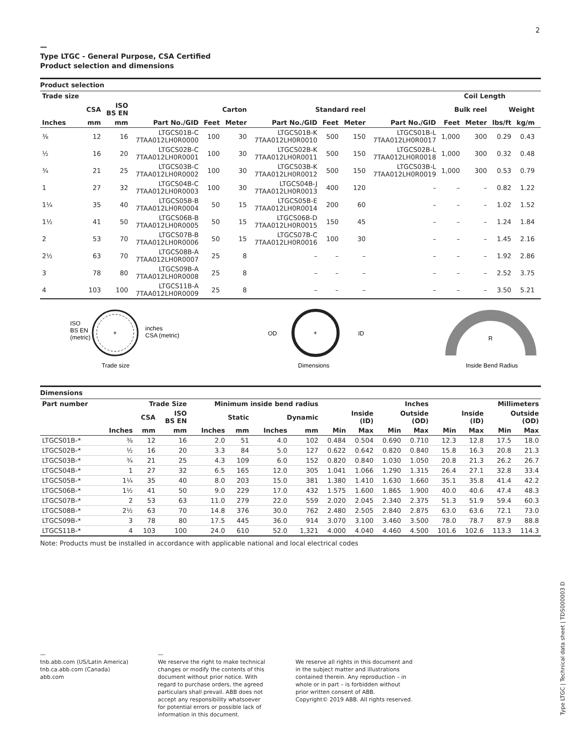2
—
Type LTGC - General Purpose, CSA Certified
Product selection and dimensions
Product selection
| Trade size | | | | | | | | | | | Coil Length | | | |
| --- | --- | --- | --- | --- | --- | --- | --- | --- | --- | --- | --- | --- | --- | --- |
| | CSA | ISO BS EN | Carton | | | Standard reel | | | Bulk reel | | | Weight | | |
| Inches | mm | mm | Part No./GID | Feet | Meter | Part No./GID | Feet | Meter | Part No./GID | Feet | Meter | lbs/ft | kg/m | |
| ⅜ | 12 | 16 | LTGCS01B-C 7TAA012LH0R0000 | 100 | 30 | LTGCS01B-K 7TAA012LH0R0010 | 500 | 150 | LTGCS01B-L 7TAA012LH0R0017 | 1,000 | 300 | 0.29 | 0.43 | |
| ½ | 16 | 20 | LTGCS02B-C 7TAA012LH0R0001 | 100 | 30 | LTGCS02B-K 7TAA012LH0R0011 | 500 | 150 | LTGCS02B-L 7TAA012LH0R0018 | 1,000 | 300 | 0.32 | 0.48 | |
| ¾ | 21 | 25 | LTGCS03B-C 7TAA012LH0R0002 | 100 | 30 | LTGCS03B-K 7TAA012LH0R0012 | 500 | 150 | LTGCS03B-L 7TAA012LH0R0019 | 1,000 | 300 | 0.53 | 0.79 | |
| 1 | 27 | 32 | LTGCS04B-C 7TAA012LH0R0003 | 100 | 30 | LTGCS04B-J 7TAA012LH0R0013 | 400 | 120 | – | – | – | 0.82 | 1.22 | |
| 1¼ | 35 | 40 | LTGCS05B-B 7TAA012LH0R0004 | 50 | 15 | LTGCS05B-E 7TAA012LH0R0014 | 200 | 60 | – | – | – | 1.02 | 1.52 | |
| 1½ | 41 | 50 | LTGCS06B-B 7TAA012LH0R0005 | 50 | 15 | LTGCS06B-D 7TAA012LH0R0015 | 150 | 45 | – | – | – | 1.24 | 1.84 | |
| 2 | 53 | 70 | LTGCS07B-B 7TAA012LH0R0006 | 50 | 15 | LTGCS07B-C 7TAA012LH0R0016 | 100 | 30 | – | – | – | 1.45 | 2.16 | |
| 2½ | 63 | 70 | LTGCS08B-A 7TAA012LH0R0007 | 25 | 8 | – | – | – | – | – | – | 1.92 | 2.86 | |
| 3 | 78 | 80 | LTGCS09B-A 7TAA012LH0R0008 | 25 | 8 | – | – | – | – | – | – | 2.52 | 3.75 | |
| 4 | 103 | 100 | LTGCS11B-A 7TAA012LH0R0009 | 25 | 8 | – | – | – | – | – | – | 3.50 | 5.21 | |
+
ISO
BS EN
(metric)
inches
CSA (metric)
Trade size
+
OD
ID
Dimensions
R
Inside Bend Radius
Dimensions
| Part number | Trade Size | | | Minimum inside bend radius | | | | Inches | | | | Millimeters | | | |
| --- | --- | --- | --- | --- | --- | --- | --- | --- | --- | --- | --- | --- | --- | --- | --- |
| | | CSA | ISO BS EN | Static | | Dynamic | | Inside (ID) | | Outside (OD) | | Inside (ID) | | Outside (OD) | |
| | Inches | mm | mm | Inches | mm | Inches | mm | Min | Max | Min | Max | Min | Max | Min | Max |
| LTGCS01B-* | ⅜ | 12 | 16 | 2.0 | 51 | 4.0 | 102 | 0.484 | 0.504 | 0.690 | 0.710 | 12.3 | 12.8 | 17.5 | 18.0 |
| LTGCS02B-* | ½ | 16 | 20 | 3.3 | 84 | 5.0 | 127 | 0.622 | 0.642 | 0.820 | 0.840 | 15.8 | 16.3 | 20.8 | 21.3 |
| LTGCS03B-* | ¾ | 21 | 25 | 4.3 | 109 | 6.0 | 152 | 0.820 | 0.840 | 1.030 | 1.050 | 20.8 | 21.3 | 26.2 | 26.7 |
| LTGCS04B-* | 1 | 27 | 32 | 6.5 | 165 | 12.0 | 305 | 1.041 | 1.066 | 1.290 | 1.315 | 26.4 | 27.1 | 32.8 | 33.4 |
| LTGCS05B-* | 1¼ | 35 | 40 | 8.0 | 203 | 15.0 | 381 | 1.380 | 1.410 | 1.630 | 1.660 | 35.1 | 35.8 | 41.4 | 42.2 |
| LTGCS06B-* | 1½ | 41 | 50 | 9.0 | 229 | 17.0 | 432 | 1.575 | 1.600 | 1.865 | 1.900 | 40.0 | 40.6 | 47.4 | 48.3 |
| LTGCS07B-* | 2 | 53 | 63 | 11.0 | 279 | 22.0 | 559 | 2.020 | 2.045 | 2.340 | 2.375 | 51.3 | 51.9 | 59.4 | 60.3 |
| LTGCS08B-* | 2½ | 63 | 70 | 14.8 | 376 | 30.0 | 762 | 2.480 | 2.505 | 2.840 | 2.875 | 63.0 | 63.6 | 72.1 | 73.0 |
| LTGCS09B-* | 3 | 78 | 80 | 17.5 | 445 | 36.0 | 914 | 3.070 | 3.100 | 3.460 | 3.500 | 78.0 | 78.7 | 87.9 | 88.8 |
| LTGCS11B-* | 4 | 103 | 100 | 24.0 | 610 | 52.0 | 1,321 | 4.000 | 4.040 | 4.460 | 4.500 | 101.6 | 102.6 | 113.3 | 114.3 |
Note: Products must be installed in accordance with applicable national and local electrical codes
—
tnb.abb.com (US/Latin America)
tnb.ca.abb.com (Canada)
abb.com
—
We reserve the right to make technical changes or modify the contents of this document without prior notice. With regard to purchase orders, the agreed particulars shall prevail. ABB does not accept any responsibility whatsoever for potential errors or possible lack of information in this document.
We reserve all rights in this document and in the subject matter and illustrations contained therein. Any reproduction – in whole or in part – is forbidden without prior written consent of ABB.
Copyright© 2019 ABB. All rights reserved.
Type LTGC | Technical data sheet | TDS000003 D